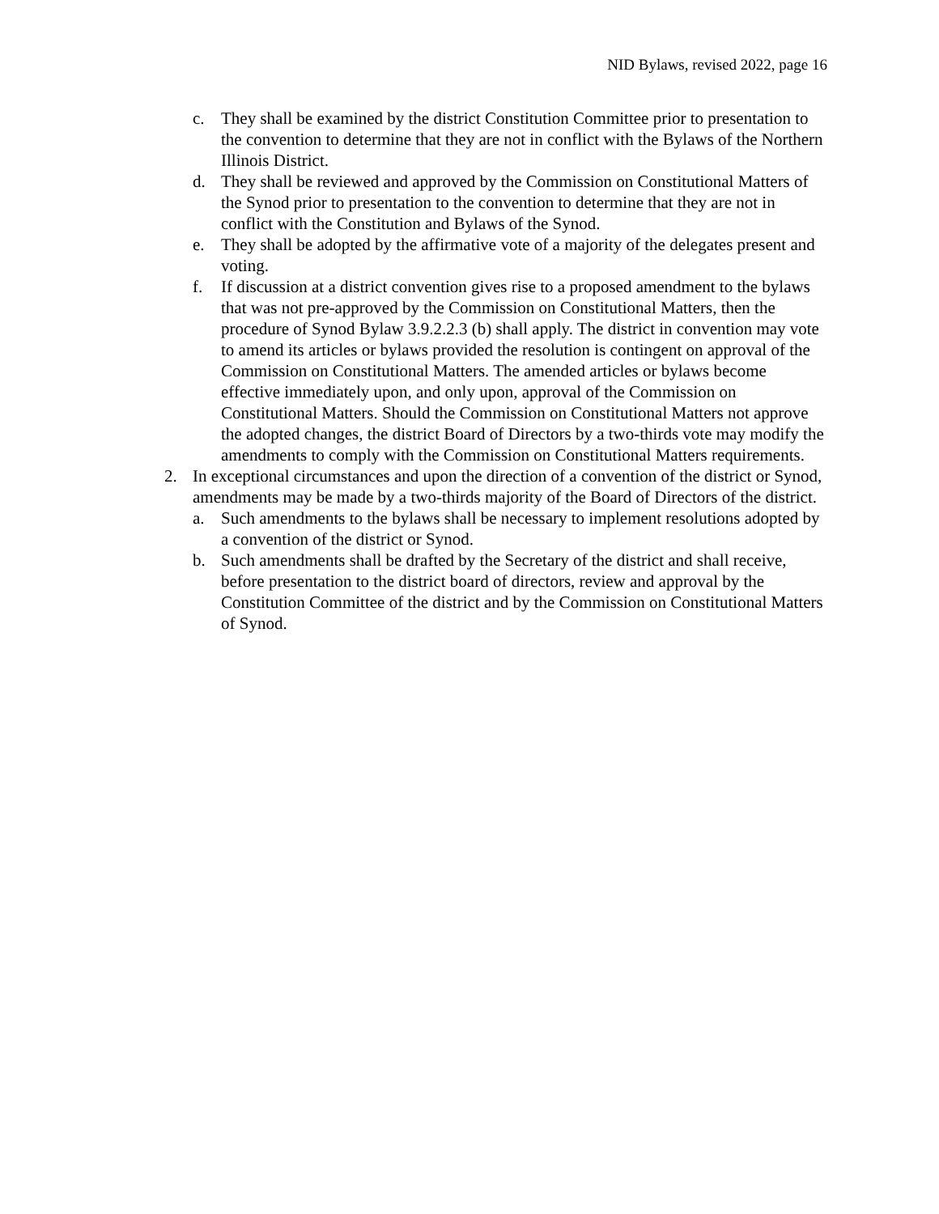NID Bylaws, revised 2022, page 16
c. They shall be examined by the district Constitution Committee prior to presentation to the convention to determine that they are not in conflict with the Bylaws of the Northern Illinois District.
d. They shall be reviewed and approved by the Commission on Constitutional Matters of the Synod prior to presentation to the convention to determine that they are not in conflict with the Constitution and Bylaws of the Synod.
e. They shall be adopted by the affirmative vote of a majority of the delegates present and voting.
f. If discussion at a district convention gives rise to a proposed amendment to the bylaws that was not pre-approved by the Commission on Constitutional Matters, then the procedure of Synod Bylaw 3.9.2.2.3 (b) shall apply. The district in convention may vote to amend its articles or bylaws provided the resolution is contingent on approval of the Commission on Constitutional Matters. The amended articles or bylaws become effective immediately upon, and only upon, approval of the Commission on Constitutional Matters. Should the Commission on Constitutional Matters not approve the adopted changes, the district Board of Directors by a two-thirds vote may modify the amendments to comply with the Commission on Constitutional Matters requirements.
2. In exceptional circumstances and upon the direction of a convention of the district or Synod, amendments may be made by a two-thirds majority of the Board of Directors of the district.
a. Such amendments to the bylaws shall be necessary to implement resolutions adopted by a convention of the district or Synod.
b. Such amendments shall be drafted by the Secretary of the district and shall receive, before presentation to the district board of directors, review and approval by the Constitution Committee of the district and by the Commission on Constitutional Matters of Synod.